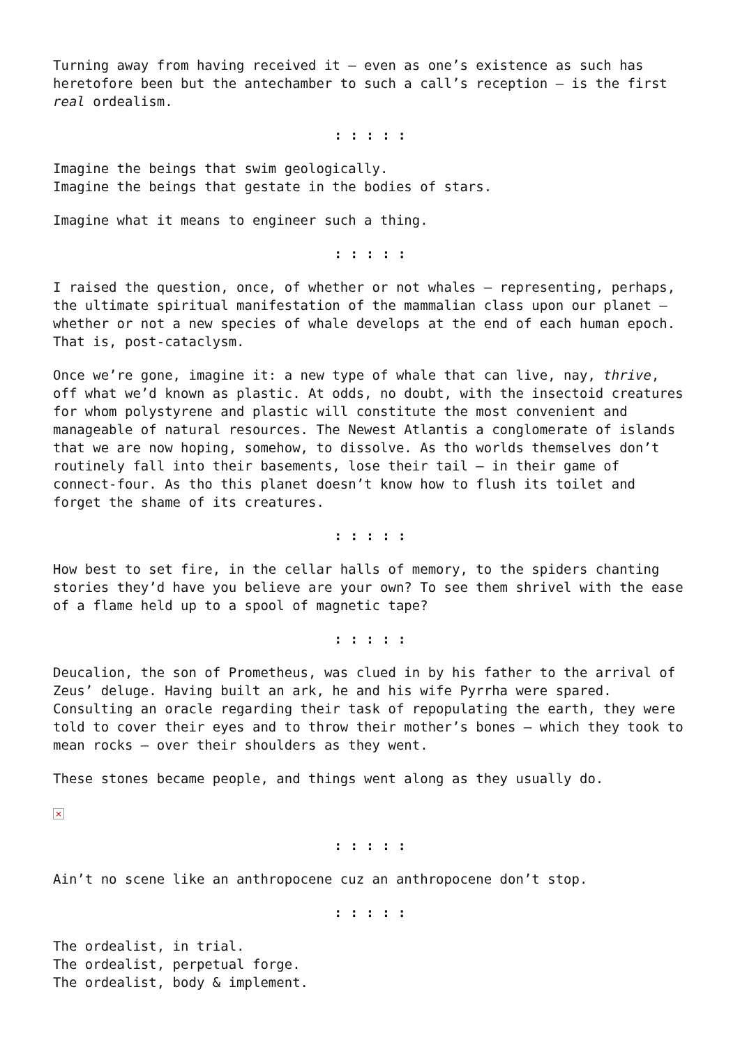Turning away from having received it – even as one’s existence as such has heretofore been but the antechamber to such a call’s reception – is the first real ordealism.
: : : : :
Imagine the beings that swim geologically.
Imagine the beings that gestate in the bodies of stars.
Imagine what it means to engineer such a thing.
: : : : :
I raised the question, once, of whether or not whales – representing, perhaps, the ultimate spiritual manifestation of the mammalian class upon our planet – whether or not a new species of whale develops at the end of each human epoch. That is, post-cataclysm.
Once we’re gone, imagine it: a new type of whale that can live, nay, thrive, off what we’d known as plastic. At odds, no doubt, with the insectoid creatures for whom polystyrene and plastic will constitute the most convenient and manageable of natural resources. The Newest Atlantis a conglomerate of islands that we are now hoping, somehow, to dissolve. As tho worlds themselves don’t routinely fall into their basements, lose their tail – in their game of connect-four. As tho this planet doesn’t know how to flush its toilet and forget the shame of its creatures.
: : : : :
How best to set fire, in the cellar halls of memory, to the spiders chanting stories they’d have you believe are your own? To see them shrivel with the ease of a flame held up to a spool of magnetic tape?
: : : : :
Deucalion, the son of Prometheus, was clued in by his father to the arrival of Zeus’ deluge. Having built an ark, he and his wife Pyrrha were spared. Consulting an oracle regarding their task of repopulating the earth, they were told to cover their eyes and to throw their mother’s bones – which they took to mean rocks – over their shoulders as they went.
These stones became people, and things went along as they usually do.
×
: : : : :
Ain’t no scene like an anthropocene cuz an anthropocene don’t stop.
: : : : :
The ordealist, in trial.
The ordealist, perpetual forge.
The ordealist, body & implement.